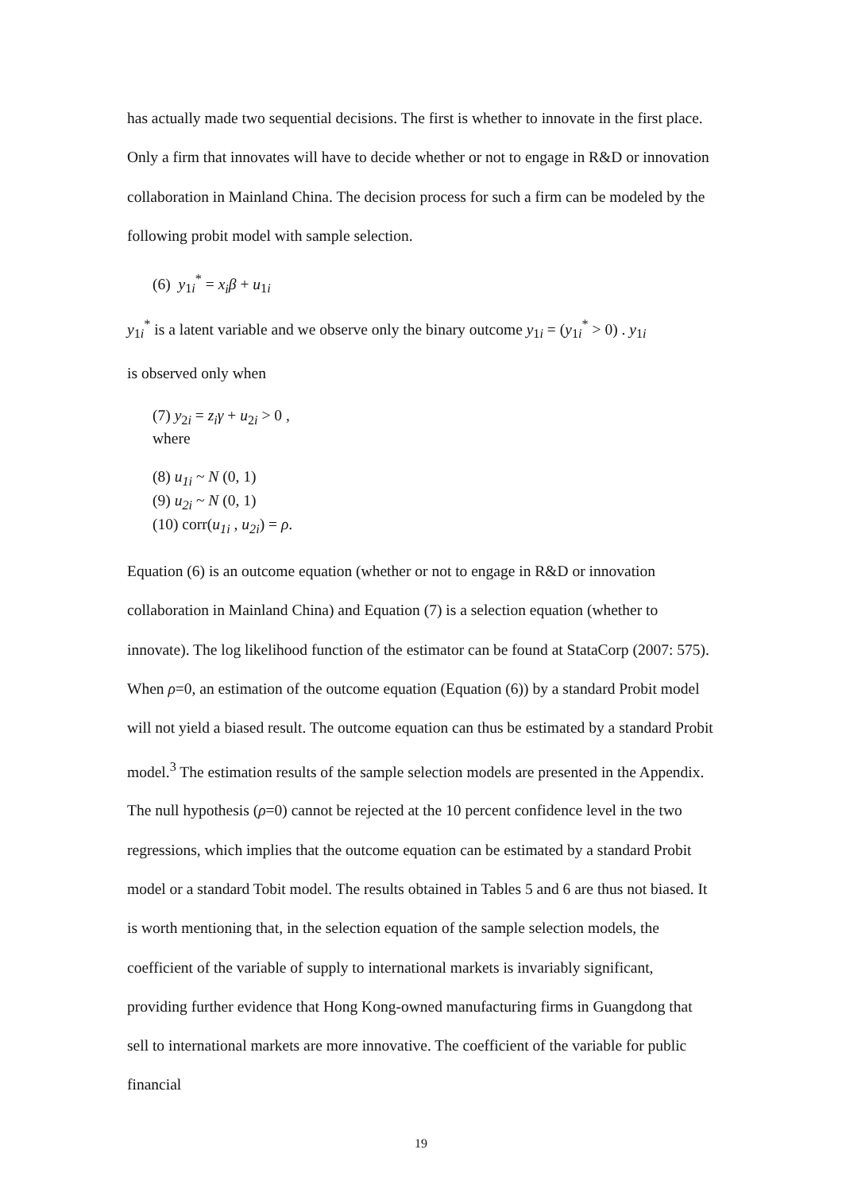has actually made two sequential decisions. The first is whether to innovate in the first place. Only a firm that innovates will have to decide whether or not to engage in R&D or innovation collaboration in Mainland China. The decision process for such a firm can be modeled by the following probit model with sample selection.
(6) y<sub>1i</sub><sup>*</sup> = x<sub>i</sub> β + u<sub>1i</sub>
y<sub>1i</sub><sup>*</sup> is a latent variable and we observe only the binary outcome y<sub>1i</sub> = (y<sub>1i</sub><sup>*</sup> > 0) . y<sub>1i</sub>
is observed only when
(7) y<sub>2i</sub> = z<sub>i</sub> γ + u<sub>2i</sub> > 0 ,
where
(8) u<sub>1i</sub> ~ N (0, 1)
(9) u<sub>2i</sub> ~ N (0, 1)
(10) corr(u<sub>1i</sub> , u<sub>2i</sub>) = ρ.
Equation (6) is an outcome equation (whether or not to engage in R&D or innovation collaboration in Mainland China) and Equation (7) is a selection equation (whether to innovate). The log likelihood function of the estimator can be found at StataCorp (2007: 575). When ρ=0, an estimation of the outcome equation (Equation (6)) by a standard Probit model will not yield a biased result. The outcome equation can thus be estimated by a standard Probit model.<sup>3</sup> The estimation results of the sample selection models are presented in the Appendix. The null hypothesis (ρ=0) cannot be rejected at the 10 percent confidence level in the two regressions, which implies that the outcome equation can be estimated by a standard Probit model or a standard Tobit model. The results obtained in Tables 5 and 6 are thus not biased. It is worth mentioning that, in the selection equation of the sample selection models, the coefficient of the variable of supply to international markets is invariably significant, providing further evidence that Hong Kong-owned manufacturing firms in Guangdong that sell to international markets are more innovative. The coefficient of the variable for public financial
19